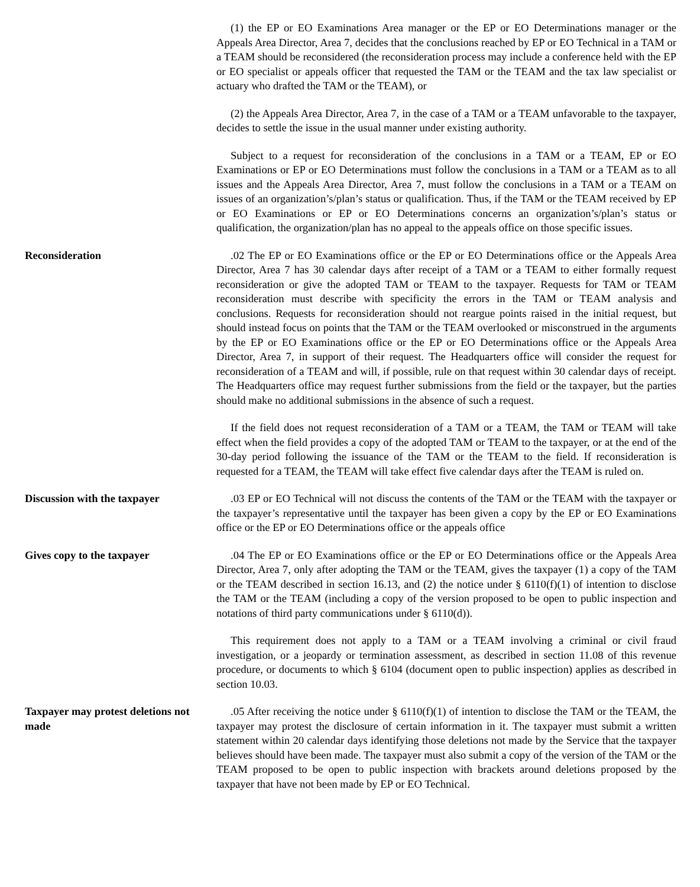(1) the EP or EO Examinations Area manager or the EP or EO Determinations manager or the Appeals Area Director, Area 7, decides that the conclusions reached by EP or EO Technical in a TAM or a TEAM should be reconsidered (the reconsideration process may include a conference held with the EP or EO specialist or appeals officer that requested the TAM or the TEAM and the tax law specialist or actuary who drafted the TAM or the TEAM), or
(2) the Appeals Area Director, Area 7, in the case of a TAM or a TEAM unfavorable to the taxpayer, decides to settle the issue in the usual manner under existing authority.
Subject to a request for reconsideration of the conclusions in a TAM or a TEAM, EP or EO Examinations or EP or EO Determinations must follow the conclusions in a TAM or a TEAM as to all issues and the Appeals Area Director, Area 7, must follow the conclusions in a TAM or a TEAM on issues of an organization’s/plan’s status or qualification. Thus, if the TAM or the TEAM received by EP or EO Examinations or EP or EO Determinations concerns an organization’s/plan’s status or qualification, the organization/plan has no appeal to the appeals office on those specific issues.
Reconsideration .02 The EP or EO Examinations office or the EP or EO Determinations office or the Appeals Area Director, Area 7 has 30 calendar days after receipt of a TAM or a TEAM to either formally request reconsideration or give the adopted TAM or TEAM to the taxpayer. Requests for TAM or TEAM reconsideration must describe with specificity the errors in the TAM or TEAM analysis and conclusions. Requests for reconsideration should not reargue points raised in the initial request, but should instead focus on points that the TAM or the TEAM overlooked or misconstrued in the arguments by the EP or EO Examinations office or the EP or EO Determinations office or the Appeals Area Director, Area 7, in support of their request. The Headquarters office will consider the request for reconsideration of a TEAM and will, if possible, rule on that request within 30 calendar days of receipt. The Headquarters office may request further submissions from the field or the taxpayer, but the parties should make no additional submissions in the absence of such a request.
If the field does not request reconsideration of a TAM or a TEAM, the TAM or TEAM will take effect when the field provides a copy of the adopted TAM or TEAM to the taxpayer, or at the end of the 30-day period following the issuance of the TAM or the TEAM to the field. If reconsideration is requested for a TEAM, the TEAM will take effect five calendar days after the TEAM is ruled on.
Discussion with the taxpayer .03 EP or EO Technical will not discuss the contents of the TAM or the TEAM with the taxpayer or the taxpayer’s representative until the taxpayer has been given a copy by the EP or EO Examinations office or the EP or EO Determinations office or the appeals office
Gives copy to the taxpayer .04 The EP or EO Examinations office or the EP or EO Determinations office or the Appeals Area Director, Area 7, only after adopting the TAM or the TEAM, gives the taxpayer (1) a copy of the TAM or the TEAM described in section 16.13, and (2) the notice under § 6110(f)(1) of intention to disclose the TAM or the TEAM (including a copy of the version proposed to be open to public inspection and notations of third party communications under § 6110(d)).
This requirement does not apply to a TAM or a TEAM involving a criminal or civil fraud investigation, or a jeopardy or termination assessment, as described in section 11.08 of this revenue procedure, or documents to which § 6104 (document open to public inspection) applies as described in section 10.03.
Taxpayer may protest deletions not made
.05 After receiving the notice under § 6110(f)(1) of intention to disclose the TAM or the TEAM, the taxpayer may protest the disclosure of certain information in it. The taxpayer must submit a written statement within 20 calendar days identifying those deletions not made by the Service that the taxpayer believes should have been made. The taxpayer must also submit a copy of the version of the TAM or the TEAM proposed to be open to public inspection with brackets around deletions proposed by the taxpayer that have not been made by EP or EO Technical.